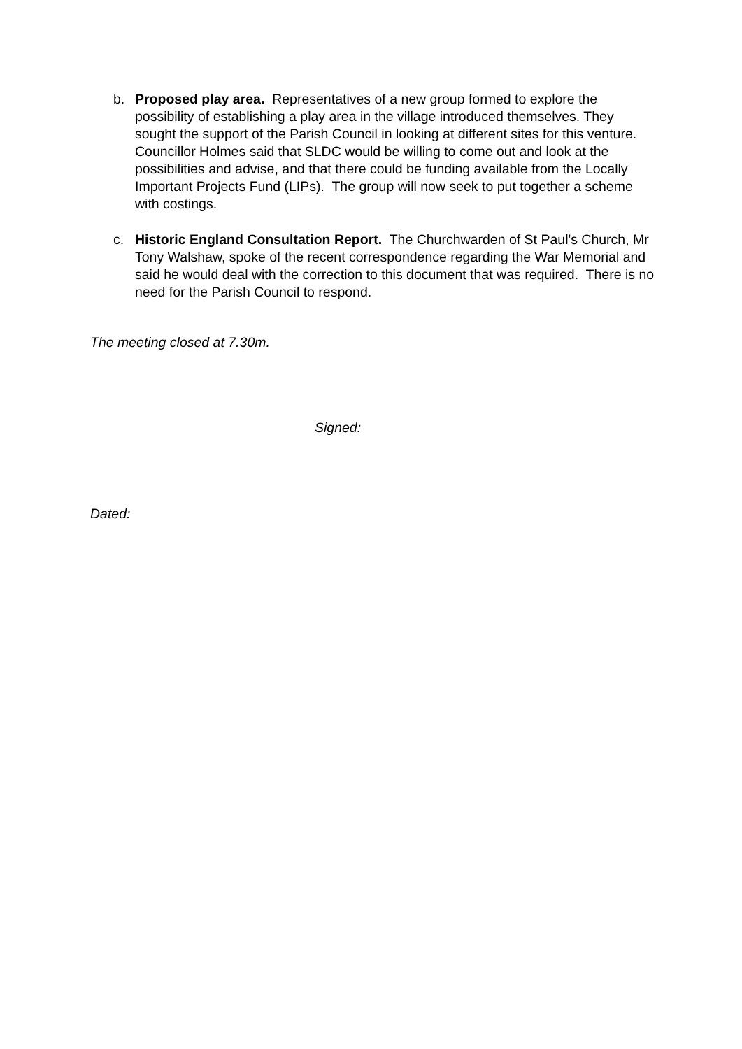b. Proposed play area. Representatives of a new group formed to explore the possibility of establishing a play area in the village introduced themselves. They sought the support of the Parish Council in looking at different sites for this venture. Councillor Holmes said that SLDC would be willing to come out and look at the possibilities and advise, and that there could be funding available from the Locally Important Projects Fund (LIPs). The group will now seek to put together a scheme with costings.
c. Historic England Consultation Report. The Churchwarden of St Paul's Church, Mr Tony Walshaw, spoke of the recent correspondence regarding the War Memorial and said he would deal with the correction to this document that was required. There is no need for the Parish Council to respond.
The meeting closed at 7.30m.
Signed:
Dated: